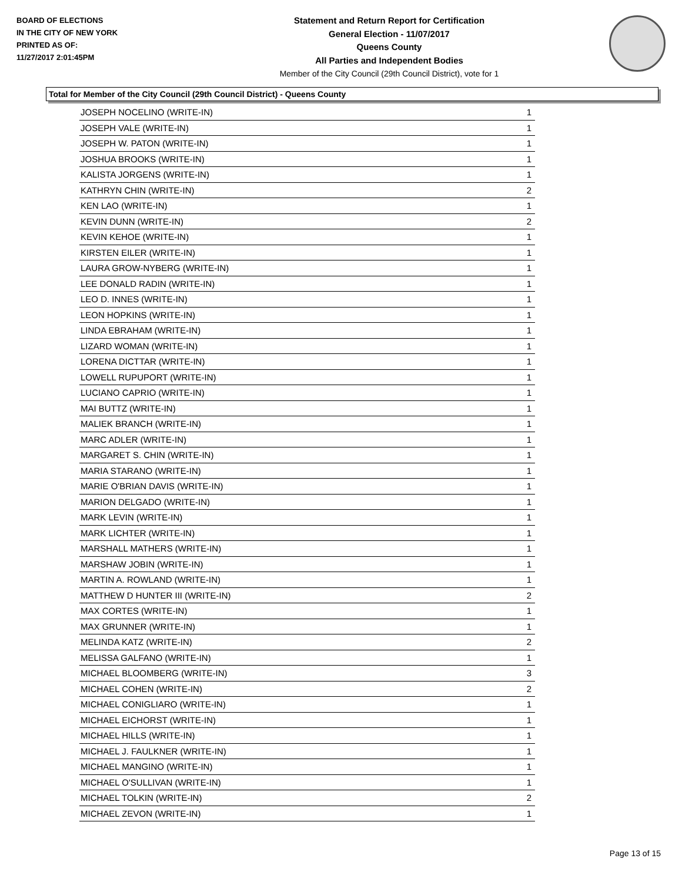BOARD OF ELECTIONS
IN THE CITY OF NEW YORK
PRINTED AS OF:
11/27/2017 2:01:45PM
Statement and Return Report for Certification
General Election - 11/07/2017
Queens County
All Parties and Independent Bodies
Member of the City Council (29th Council District), vote for 1
Total for Member of the City Council (29th Council District) - Queens County
| JOSEPH NOCELINO (WRITE-IN) | 1 |
| JOSEPH VALE (WRITE-IN) | 1 |
| JOSEPH W. PATON (WRITE-IN) | 1 |
| JOSHUA BROOKS (WRITE-IN) | 1 |
| KALISTA JORGENS (WRITE-IN) | 1 |
| KATHRYN CHIN (WRITE-IN) | 2 |
| KEN LAO (WRITE-IN) | 1 |
| KEVIN DUNN (WRITE-IN) | 2 |
| KEVIN KEHOE (WRITE-IN) | 1 |
| KIRSTEN EILER (WRITE-IN) | 1 |
| LAURA GROW-NYBERG (WRITE-IN) | 1 |
| LEE DONALD RADIN (WRITE-IN) | 1 |
| LEO D. INNES (WRITE-IN) | 1 |
| LEON HOPKINS (WRITE-IN) | 1 |
| LINDA EBRAHAM (WRITE-IN) | 1 |
| LIZARD WOMAN (WRITE-IN) | 1 |
| LORENA DICTTAR (WRITE-IN) | 1 |
| LOWELL RUPUPORT (WRITE-IN) | 1 |
| LUCIANO CAPRIO (WRITE-IN) | 1 |
| MAI BUTTZ (WRITE-IN) | 1 |
| MALIEK BRANCH (WRITE-IN) | 1 |
| MARC ADLER (WRITE-IN) | 1 |
| MARGARET S. CHIN (WRITE-IN) | 1 |
| MARIA STARANO (WRITE-IN) | 1 |
| MARIE O'BRIAN DAVIS (WRITE-IN) | 1 |
| MARION DELGADO (WRITE-IN) | 1 |
| MARK LEVIN (WRITE-IN) | 1 |
| MARK LICHTER (WRITE-IN) | 1 |
| MARSHALL MATHERS (WRITE-IN) | 1 |
| MARSHAW JOBIN (WRITE-IN) | 1 |
| MARTIN A. ROWLAND (WRITE-IN) | 1 |
| MATTHEW D HUNTER III (WRITE-IN) | 2 |
| MAX CORTES (WRITE-IN) | 1 |
| MAX GRUNNER (WRITE-IN) | 1 |
| MELINDA KATZ (WRITE-IN) | 2 |
| MELISSA GALFANO (WRITE-IN) | 1 |
| MICHAEL BLOOMBERG (WRITE-IN) | 3 |
| MICHAEL COHEN (WRITE-IN) | 2 |
| MICHAEL CONIGLIARO (WRITE-IN) | 1 |
| MICHAEL EICHORST (WRITE-IN) | 1 |
| MICHAEL HILLS (WRITE-IN) | 1 |
| MICHAEL J. FAULKNER (WRITE-IN) | 1 |
| MICHAEL MANGINO (WRITE-IN) | 1 |
| MICHAEL O'SULLIVAN (WRITE-IN) | 1 |
| MICHAEL TOLKIN (WRITE-IN) | 2 |
| MICHAEL ZEVON (WRITE-IN) | 1 |
Page 13 of 15